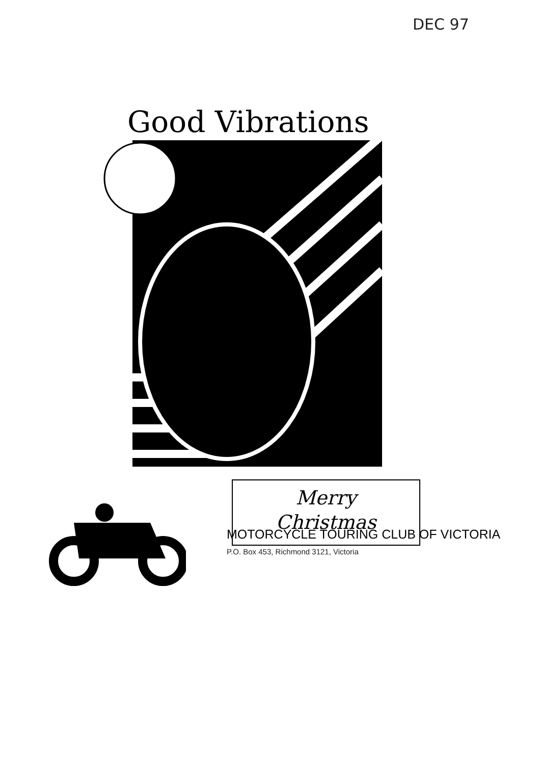DEC 97
Good Vibrations
Merry
Christmas
MOTORCYCLE TOURING CLUB OF VICTORIA
P.O. Box 453, Richmond 3121, Victoria